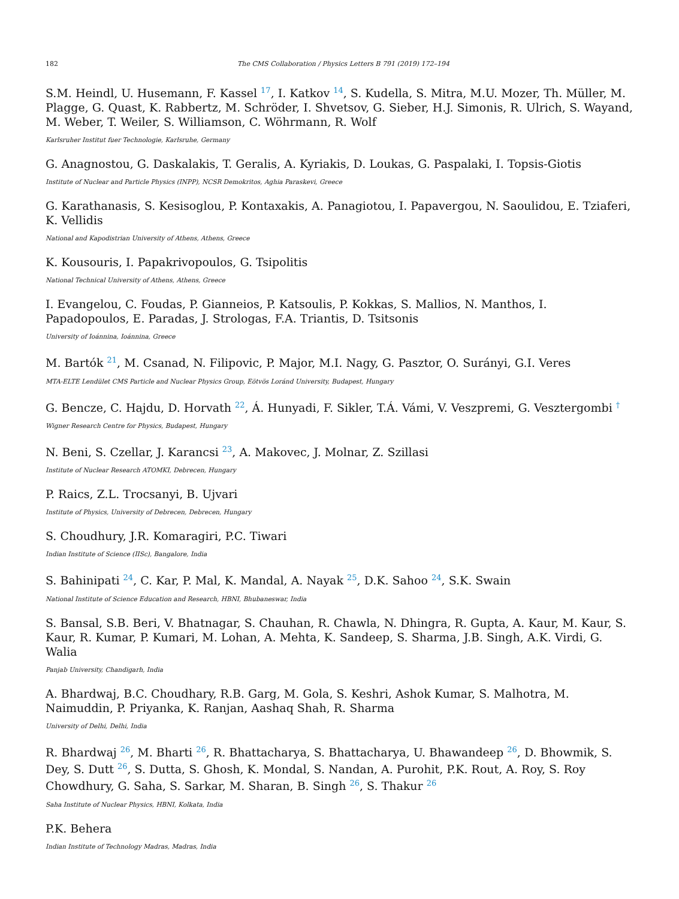182 The CMS Collaboration / Physics Letters B 791 (2019) 172–194
S.M. Heindl, U. Husemann, F. Kassel <sup>17</sup>, I. Katkov <sup>14</sup>, S. Kudella, S. Mitra, M.U. Mozer, Th. Müller, M. Plagge, G. Quast, K. Rabbertz, M. Schröder, I. Shvetsov, G. Sieber, H.J. Simonis, R. Ulrich, S. Wayand, M. Weber, T. Weiler, S. Williamson, C. Wöhrmann, R. Wolf
Karlsruher Institut fuer Technologie, Karlsruhe, Germany
G. Anagnostou, G. Daskalakis, T. Geralis, A. Kyriakis, D. Loukas, G. Paspalaki, I. Topsis-Giotis
Institute of Nuclear and Particle Physics (INPP), NCSR Demokritos, Aghia Paraskevi, Greece
G. Karathanasis, S. Kesisoglou, P. Kontaxakis, A. Panagiotou, I. Papavergou, N. Saoulidou, E. Tziaferi, K. Vellidis
National and Kapodistrian University of Athens, Athens, Greece
K. Kousouris, I. Papakrivopoulos, G. Tsipolitis
National Technical University of Athens, Athens, Greece
I. Evangelou, C. Foudas, P. Gianneios, P. Katsoulis, P. Kokkas, S. Mallios, N. Manthos, I. Papadopoulos, E. Paradas, J. Strologas, F.A. Triantis, D. Tsitsonis
University of Ioánnina, Ioánnina, Greece
M. Bartók <sup>21</sup>, M. Csanad, N. Filipovic, P. Major, M.I. Nagy, G. Pasztor, O. Surányi, G.I. Veres
MTA-ELTE Lendület CMS Particle and Nuclear Physics Group, Eötvös Loránd University, Budapest, Hungary
G. Bencze, C. Hajdu, D. Horvath <sup>22</sup>, Á. Hunyadi, F. Sikler, T.Á. Vámi, V. Veszpremi, G. Vesztergombi <sup>†</sup>
Wigner Research Centre for Physics, Budapest, Hungary
N. Beni, S. Czellar, J. Karancsi <sup>23</sup>, A. Makovec, J. Molnar, Z. Szillasi
Institute of Nuclear Research ATOMKI, Debrecen, Hungary
P. Raics, Z.L. Trocsanyi, B. Ujvari
Institute of Physics, University of Debrecen, Debrecen, Hungary
S. Choudhury, J.R. Komaragiri, P.C. Tiwari
Indian Institute of Science (IISc), Bangalore, India
S. Bahinipati <sup>24</sup>, C. Kar, P. Mal, K. Mandal, A. Nayak <sup>25</sup>, D.K. Sahoo <sup>24</sup>, S.K. Swain
National Institute of Science Education and Research, HBNI, Bhubaneswar, India
S. Bansal, S.B. Beri, V. Bhatnagar, S. Chauhan, R. Chawla, N. Dhingra, R. Gupta, A. Kaur, M. Kaur, S. Kaur, R. Kumar, P. Kumari, M. Lohan, A. Mehta, K. Sandeep, S. Sharma, J.B. Singh, A.K. Virdi, G. Walia
Panjab University, Chandigarh, India
A. Bhardwaj, B.C. Choudhary, R.B. Garg, M. Gola, S. Keshri, Ashok Kumar, S. Malhotra, M. Naimuddin, P. Priyanka, K. Ranjan, Aashaq Shah, R. Sharma
University of Delhi, Delhi, India
R. Bhardwaj <sup>26</sup>, M. Bharti <sup>26</sup>, R. Bhattacharya, S. Bhattacharya, U. Bhawandeep <sup>26</sup>, D. Bhowmik, S. Dey, S. Dutt <sup>26</sup>, S. Dutta, S. Ghosh, K. Mondal, S. Nandan, A. Purohit, P.K. Rout, A. Roy, S. Roy Chowdhury, G. Saha, S. Sarkar, M. Sharan, B. Singh <sup>26</sup>, S. Thakur <sup>26</sup>
Saha Institute of Nuclear Physics, HBNI, Kolkata, India
P.K. Behera
Indian Institute of Technology Madras, Madras, India